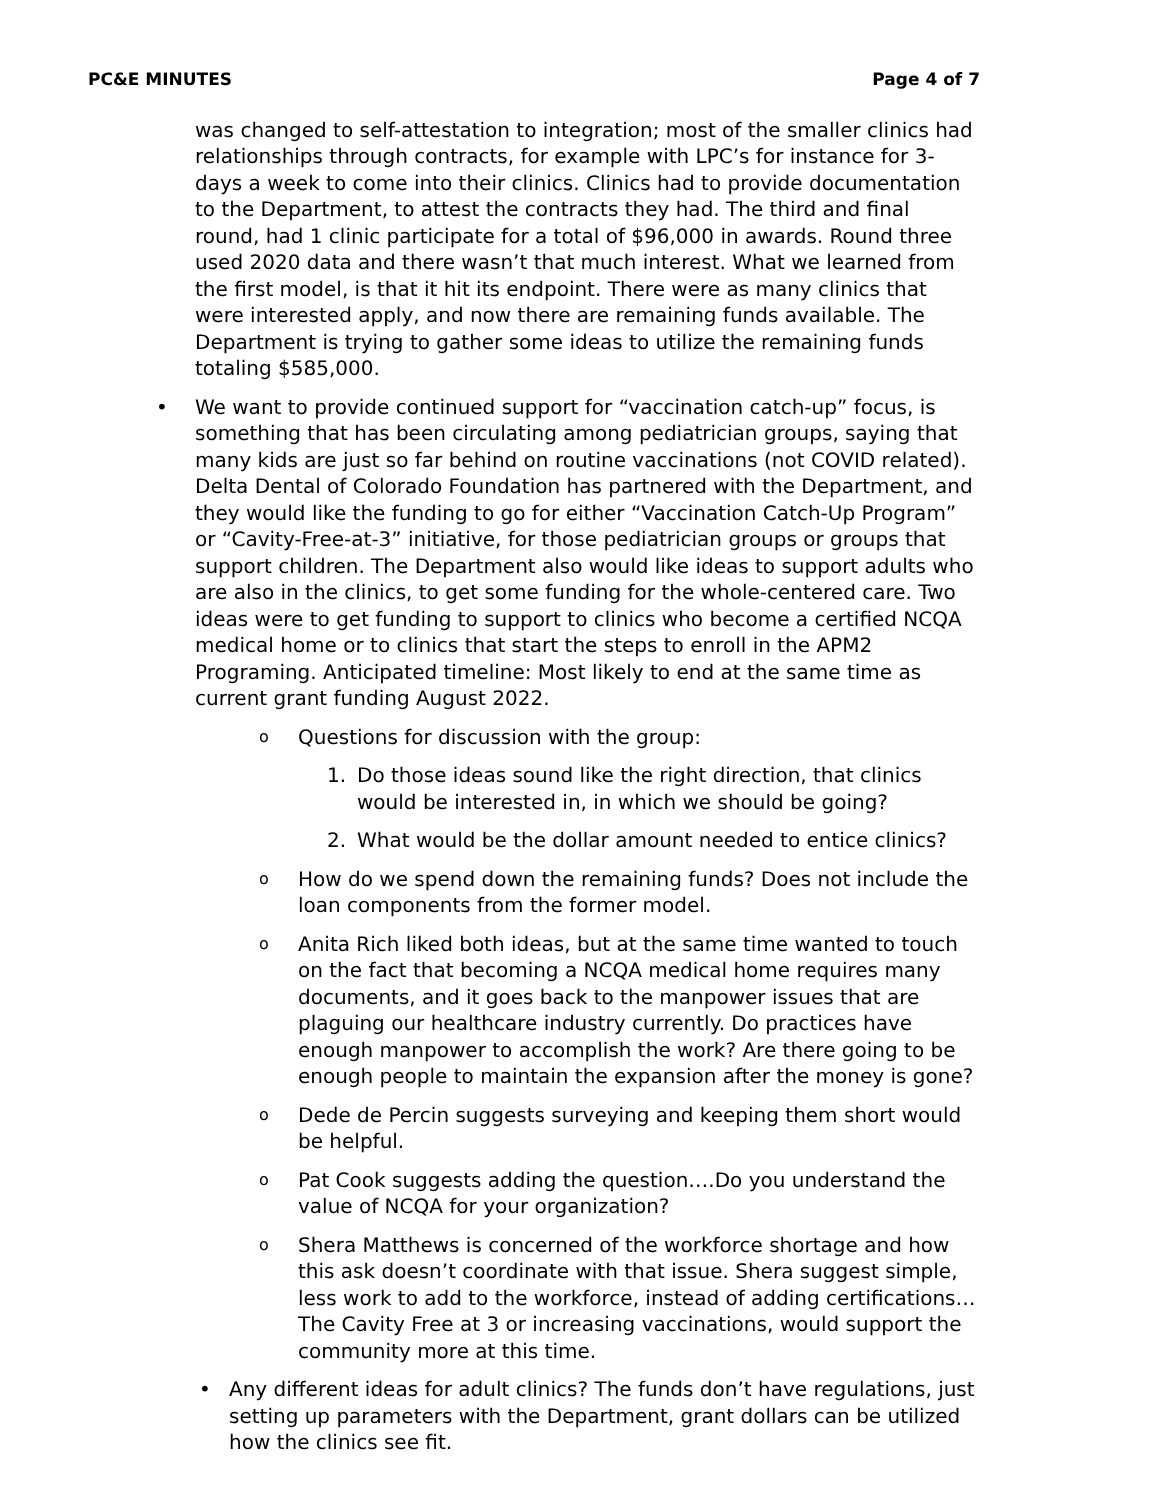PC&E MINUTES Page 4 of 7
was changed to self-attestation to integration; most of the smaller clinics had relationships through contracts, for example with LPC’s for instance for 3-days a week to come into their clinics. Clinics had to provide documentation to the Department, to attest the contracts they had. The third and final round, had 1 clinic participate for a total of $96,000 in awards. Round three used 2020 data and there wasn’t that much interest. What we learned from the first model, is that it hit its endpoint. There were as many clinics that were interested apply, and now there are remaining funds available. The Department is trying to gather some ideas to utilize the remaining funds totaling $585,000.
• We want to provide continued support for “vaccination catch-up” focus, is something that has been circulating among pediatrician groups, saying that many kids are just so far behind on routine vaccinations (not COVID related). Delta Dental of Colorado Foundation has partnered with the Department, and they would like the funding to go for either “Vaccination Catch-Up Program” or “Cavity-Free-at-3” initiative, for those pediatrician groups or groups that support children. The Department also would like ideas to support adults who are also in the clinics, to get some funding for the whole-centered care. Two ideas were to get funding to support to clinics who become a certified NCQA medical home or to clinics that start the steps to enroll in the APM2 Programing. Anticipated timeline: Most likely to end at the same time as current grant funding August 2022.
o
Questions for discussion with the group:
1. Do those ideas sound like the right direction, that clinics would be interested in, in which we should be going?
2. What would be the dollar amount needed to entice clinics?
o
How do we spend down the remaining funds? Does not include the loan components from the former model.
o
Anita Rich liked both ideas, but at the same time wanted to touch on the fact that becoming a NCQA medical home requires many documents, and it goes back to the manpower issues that are plaguing our healthcare industry currently. Do practices have enough manpower to accomplish the work? Are there going to be enough people to maintain the expansion after the money is gone?
o
Dede de Percin suggests surveying and keeping them short would be helpful.
o
Pat Cook suggests adding the question….Do you understand the value of NCQA for your organization?
o
Shera Matthews is concerned of the workforce shortage and how this ask doesn’t coordinate with that issue. Shera suggest simple, less work to add to the workforce, instead of adding certifications… The Cavity Free at 3 or increasing vaccinations, would support the community more at this time.
• Any different ideas for adult clinics? The funds don’t have regulations, just setting up parameters with the Department, grant dollars can be utilized how the clinics see fit.